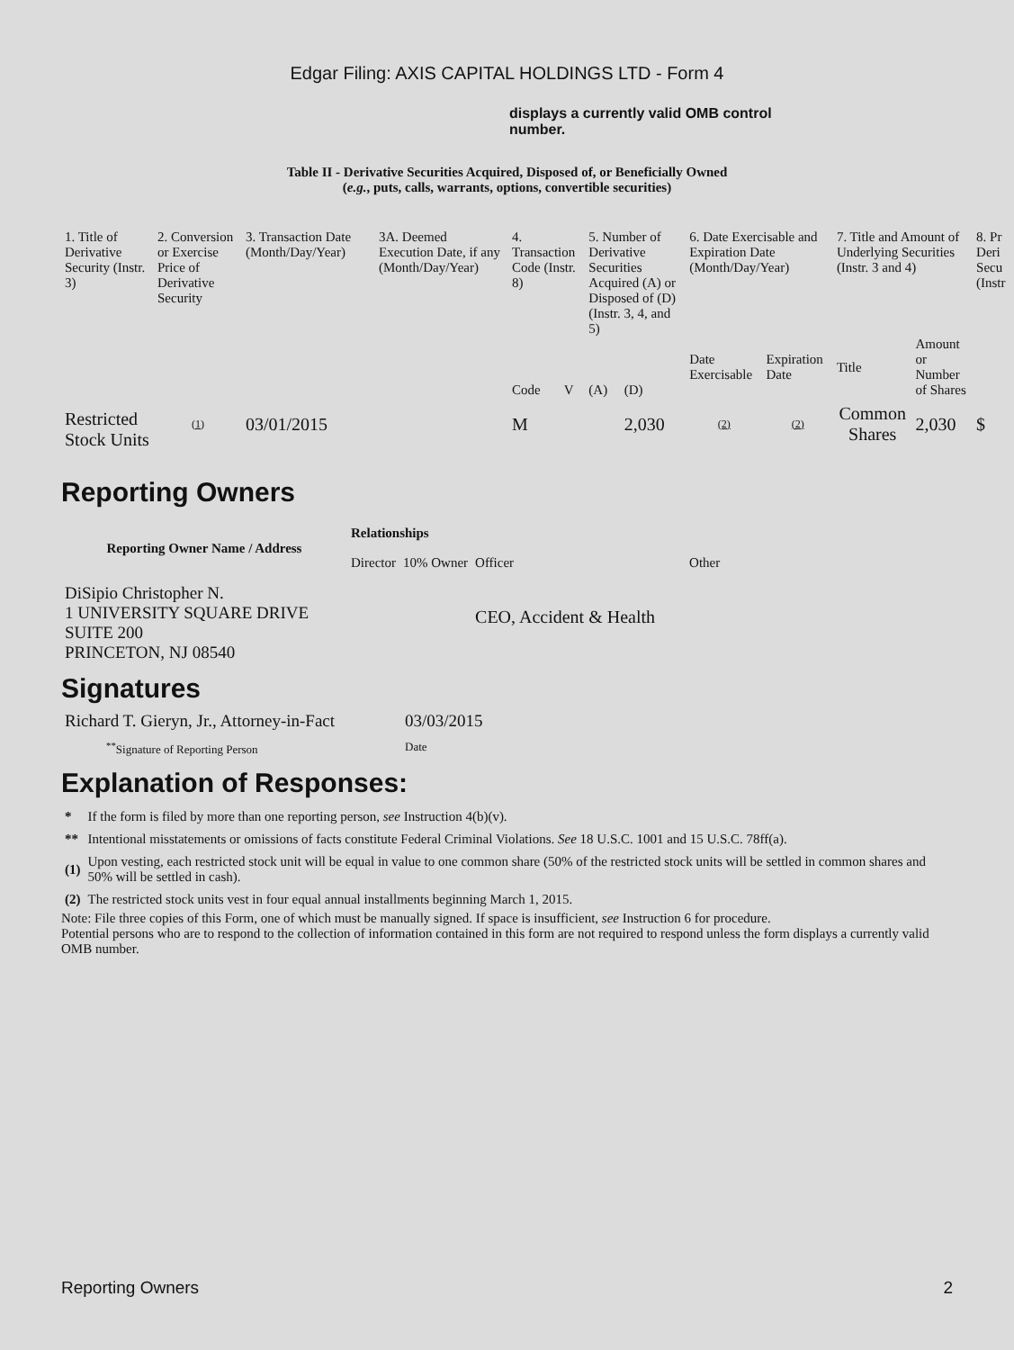Edgar Filing: AXIS CAPITAL HOLDINGS LTD - Form 4
displays a currently valid OMB control number.
Table II - Derivative Securities Acquired, Disposed of, or Beneficially Owned
(e.g., puts, calls, warrants, options, convertible securities)
| 1. Title of Derivative Security (Instr. 3) | 2. Conversion or Exercise Price of Derivative Security | 3. Transaction Date (Month/Day/Year) | 3A. Deemed Execution Date, if any (Month/Day/Year) | 4. Transaction Code (Instr. 8) | | 5. Number of Derivative Securities Acquired (A) or Disposed of (D) (Instr. 3, 4, and 5) | | 6. Date Exercisable and Expiration Date (Month/Day/Year) | | 7. Title and Amount of Underlying Securities (Instr. 3 and 4) | | 8. Pr Deri Secu (Instr |
| --- | --- | --- | --- | --- | --- | --- | --- | --- | --- | --- | --- | --- |
| | | | | Code | V | (A) | (D) | Date Exercisable | Expiration Date | Title | Amount or Number of Shares | |
| Restricted Stock Units | (1) | 03/01/2015 | | M | | | 2,030 | (2) | (2) | Common Shares | 2,030 | $ |
Reporting Owners
| Reporting Owner Name / Address | Relationships | | | |
| --- | --- | --- | --- | --- |
| | Director | 10% Owner | Officer | Other |
| DiSipio Christopher N. 1 UNIVERSITY SQUARE DRIVE SUITE 200 PRINCETON, NJ 08540 | | | CEO, Accident & Health | |
Signatures
| Richard T. Gieryn, Jr., Attorney-in-Fact | 03/03/2015 |
| <sup>**</sup> Signature of Reporting Person | Date |
Explanation of Responses:
| * | If the form is filed by more than one reporting person, see Instruction 4(b)(v). |
| ** | Intentional misstatements or omissions of facts constitute Federal Criminal Violations. See 18 U.S.C. 1001 and 15 U.S.C. 78ff(a). |
| (1) | Upon vesting, each restricted stock unit will be equal in value to one common share (50% of the restricted stock units will be settled in common shares and 50% will be settled in cash). |
| (2) | The restricted stock units vest in four equal annual installments beginning March 1, 2015. |
Note: File three copies of this Form, one of which must be manually signed. If space is insufficient, see Instruction 6 for procedure.
Potential persons who are to respond to the collection of information contained in this form are not required to respond unless the form displays a currently valid OMB number.
Reporting Owners 2